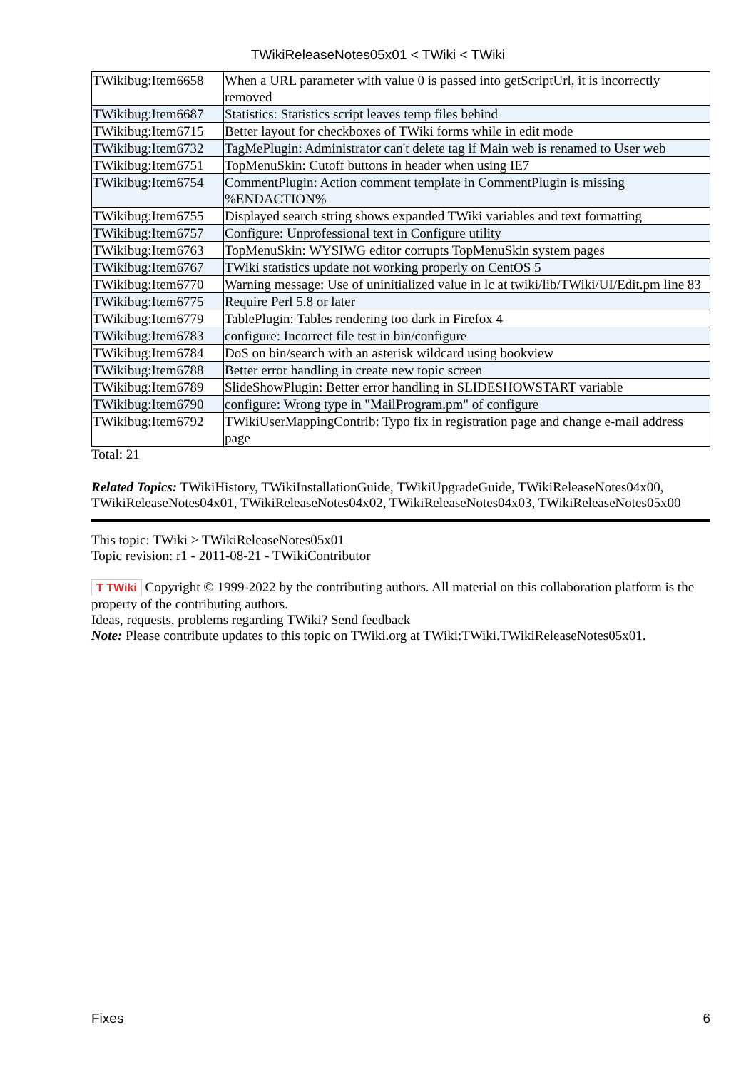TWikiReleaseNotes05x01 < TWiki < TWiki
| TWikibug:Item6658 | When a URL parameter with value 0 is passed into getScriptUrl, it is incorrectly removed |
| TWikibug:Item6687 | Statistics: Statistics script leaves temp files behind |
| TWikibug:Item6715 | Better layout for checkboxes of TWiki forms while in edit mode |
| TWikibug:Item6732 | TagMePlugin: Administrator can't delete tag if Main web is renamed to User web |
| TWikibug:Item6751 | TopMenuSkin: Cutoff buttons in header when using IE7 |
| TWikibug:Item6754 | CommentPlugin: Action comment template in CommentPlugin is missing %ENDACTION% |
| TWikibug:Item6755 | Displayed search string shows expanded TWiki variables and text formatting |
| TWikibug:Item6757 | Configure: Unprofessional text in Configure utility |
| TWikibug:Item6763 | TopMenuSkin: WYSIWG editor corrupts TopMenuSkin system pages |
| TWikibug:Item6767 | TWiki statistics update not working properly on CentOS 5 |
| TWikibug:Item6770 | Warning message: Use of uninitialized value in lc at twiki/lib/TWiki/UI/Edit.pm line 83 |
| TWikibug:Item6775 | Require Perl 5.8 or later |
| TWikibug:Item6779 | TablePlugin: Tables rendering too dark in Firefox 4 |
| TWikibug:Item6783 | configure: Incorrect file test in bin/configure |
| TWikibug:Item6784 | DoS on bin/search with an asterisk wildcard using bookview |
| TWikibug:Item6788 | Better error handling in create new topic screen |
| TWikibug:Item6789 | SlideShowPlugin: Better error handling in SLIDESHOWSTART variable |
| TWikibug:Item6790 | configure: Wrong type in "MailProgram.pm" of configure |
| TWikibug:Item6792 | TWikiUserMappingContrib: Typo fix in registration page and change e-mail address page |
Total: 21
Related Topics: TWikiHistory, TWikiInstallationGuide, TWikiUpgradeGuide, TWikiReleaseNotes04x00, TWikiReleaseNotes04x01, TWikiReleaseNotes04x02, TWikiReleaseNotes04x03, TWikiReleaseNotes05x00
This topic: TWiki > TWikiReleaseNotes05x01
Topic revision: r1 - 2011-08-21 - TWikiContributor
T TWiki Copyright © 1999-2022 by the contributing authors. All material on this collaboration platform is the property of the contributing authors.
Ideas, requests, problems regarding TWiki? Send feedback
Note: Please contribute updates to this topic on TWiki.org at TWiki:TWiki.TWikiReleaseNotes05x01.
Fixes 6